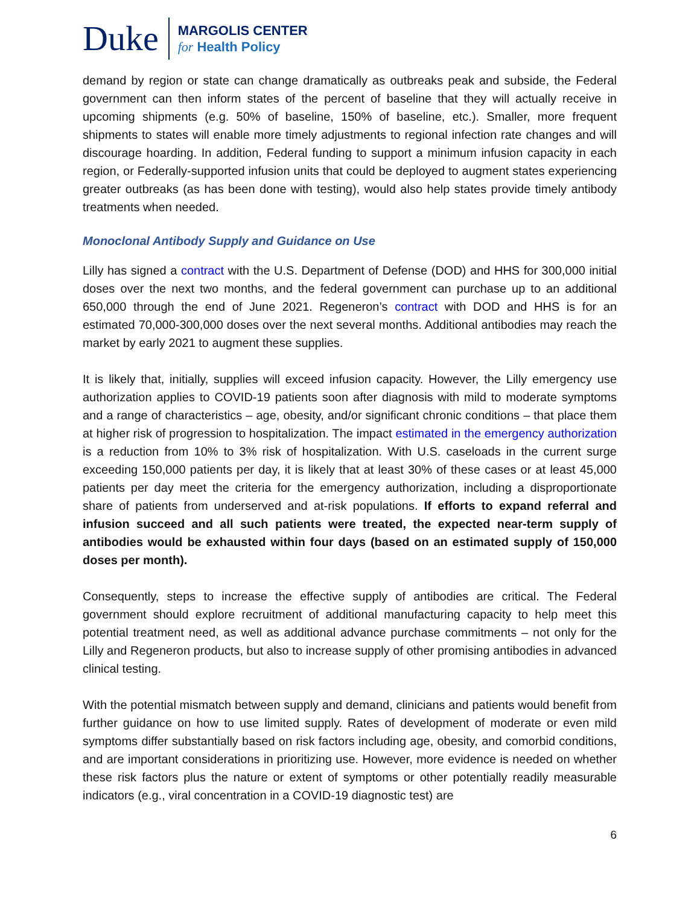Duke
MARGOLIS CENTER
for Health Policy
demand by region or state can change dramatically as outbreaks peak and subside, the Federal government can then inform states of the percent of baseline that they will actually receive in upcoming shipments (e.g. 50% of baseline, 150% of baseline, etc.). Smaller, more frequent shipments to states will enable more timely adjustments to regional infection rate changes and will discourage hoarding. In addition, Federal funding to support a minimum infusion capacity in each region, or Federally-supported infusion units that could be deployed to augment states experiencing greater outbreaks (as has been done with testing), would also help states provide timely antibody treatments when needed.
Monoclonal Antibody Supply and Guidance on Use
Lilly has signed a contract with the U.S. Department of Defense (DOD) and HHS for 300,000 initial doses over the next two months, and the federal government can purchase up to an additional 650,000 through the end of June 2021. Regeneron’s contract with DOD and HHS is for an estimated 70,000-300,000 doses over the next several months. Additional antibodies may reach the market by early 2021 to augment these supplies.
It is likely that, initially, supplies will exceed infusion capacity. However, the Lilly emergency use authorization applies to COVID-19 patients soon after diagnosis with mild to moderate symptoms and a range of characteristics – age, obesity, and/or significant chronic conditions – that place them at higher risk of progression to hospitalization. The impact estimated in the emergency authorization is a reduction from 10% to 3% risk of hospitalization. With U.S. caseloads in the current surge exceeding 150,000 patients per day, it is likely that at least 30% of these cases or at least 45,000 patients per day meet the criteria for the emergency authorization, including a disproportionate share of patients from underserved and at-risk populations. If efforts to expand referral and infusion succeed and all such patients were treated, the expected near-term supply of antibodies would be exhausted within four days (based on an estimated supply of 150,000 doses per month).
Consequently, steps to increase the effective supply of antibodies are critical. The Federal government should explore recruitment of additional manufacturing capacity to help meet this potential treatment need, as well as additional advance purchase commitments – not only for the Lilly and Regeneron products, but also to increase supply of other promising antibodies in advanced clinical testing.
With the potential mismatch between supply and demand, clinicians and patients would benefit from further guidance on how to use limited supply. Rates of development of moderate or even mild symptoms differ substantially based on risk factors including age, obesity, and comorbid conditions, and are important considerations in prioritizing use. However, more evidence is needed on whether these risk factors plus the nature or extent of symptoms or other potentially readily measurable indicators (e.g., viral concentration in a COVID-19 diagnostic test) are
6